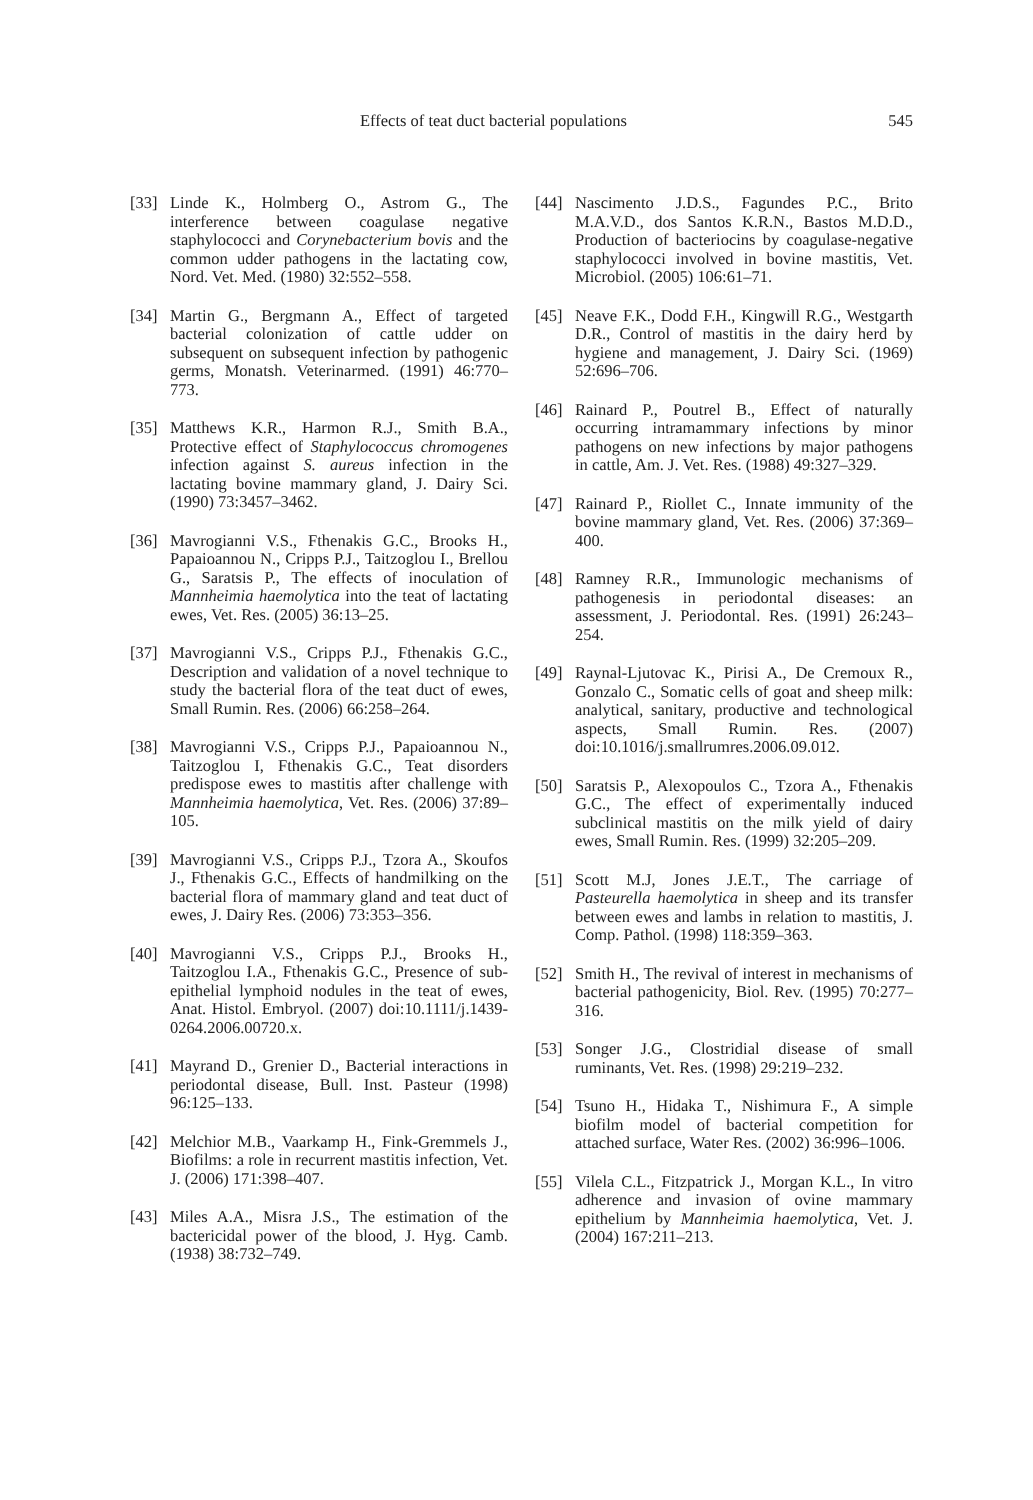Effects of teat duct bacterial populations 545
[33] Linde K., Holmberg O., Astrom G., The interference between coagulase negative staphylococci and Corynebacterium bovis and the common udder pathogens in the lactating cow, Nord. Vet. Med. (1980) 32:552–558.
[34] Martin G., Bergmann A., Effect of targeted bacterial colonization of cattle udder on subsequent on subsequent infection by pathogenic germs, Monatsh. Veterinarmed. (1991) 46:770–773.
[35] Matthews K.R., Harmon R.J., Smith B.A., Protective effect of Staphylococcus chromogenes infection against S. aureus infection in the lactating bovine mammary gland, J. Dairy Sci. (1990) 73:3457–3462.
[36] Mavrogianni V.S., Fthenakis G.C., Brooks H., Papaioannou N., Cripps P.J., Taitzoglou I., Brellou G., Saratsis P., The effects of inoculation of Mannheimia haemolytica into the teat of lactating ewes, Vet. Res. (2005) 36:13–25.
[37] Mavrogianni V.S., Cripps P.J., Fthenakis G.C., Description and validation of a novel technique to study the bacterial flora of the teat duct of ewes, Small Rumin. Res. (2006) 66:258–264.
[38] Mavrogianni V.S., Cripps P.J., Papaioannou N., Taitzoglou I, Fthenakis G.C., Teat disorders predispose ewes to mastitis after challenge with Mannheimia haemolytica, Vet. Res. (2006) 37:89–105.
[39] Mavrogianni V.S., Cripps P.J., Tzora A., Skoufos J., Fthenakis G.C., Effects of handmilking on the bacterial flora of mammary gland and teat duct of ewes, J. Dairy Res. (2006) 73:353–356.
[40] Mavrogianni V.S., Cripps P.J., Brooks H., Taitzoglou I.A., Fthenakis G.C., Presence of sub-epithelial lymphoid nodules in the teat of ewes, Anat. Histol. Embryol. (2007) doi:10.1111/j.1439-0264.2006.00720.x.
[41] Mayrand D., Grenier D., Bacterial interactions in periodontal disease, Bull. Inst. Pasteur (1998) 96:125–133.
[42] Melchior M.B., Vaarkamp H., Fink-Gremmels J., Biofilms: a role in recurrent mastitis infection, Vet. J. (2006) 171:398–407.
[43] Miles A.A., Misra J.S., The estimation of the bactericidal power of the blood, J. Hyg. Camb. (1938) 38:732–749.
[44] Nascimento J.D.S., Fagundes P.C., Brito M.A.V.D., dos Santos K.R.N., Bastos M.D.D., Production of bacteriocins by coagulase-negative staphylococci involved in bovine mastitis, Vet. Microbiol. (2005) 106:61–71.
[45] Neave F.K., Dodd F.H., Kingwill R.G., Westgarth D.R., Control of mastitis in the dairy herd by hygiene and management, J. Dairy Sci. (1969) 52:696–706.
[46] Rainard P., Poutrel B., Effect of naturally occurring intramammary infections by minor pathogens on new infections by major pathogens in cattle, Am. J. Vet. Res. (1988) 49:327–329.
[47] Rainard P., Riollet C., Innate immunity of the bovine mammary gland, Vet. Res. (2006) 37:369–400.
[48] Ramney R.R., Immunologic mechanisms of pathogenesis in periodontal diseases: an assessment, J. Periodontal. Res. (1991) 26:243–254.
[49] Raynal-Ljutovac K., Pirisi A., De Cremoux R., Gonzalo C., Somatic cells of goat and sheep milk: analytical, sanitary, productive and technological aspects, Small Rumin. Res. (2007) doi:10.1016/j.smallrumres.2006.09.012.
[50] Saratsis P., Alexopoulos C., Tzora A., Fthenakis G.C., The effect of experimentally induced subclinical mastitis on the milk yield of dairy ewes, Small Rumin. Res. (1999) 32:205–209.
[51] Scott M.J, Jones J.E.T., The carriage of Pasteurella haemolytica in sheep and its transfer between ewes and lambs in relation to mastitis, J. Comp. Pathol. (1998) 118:359–363.
[52] Smith H., The revival of interest in mechanisms of bacterial pathogenicity, Biol. Rev. (1995) 70:277–316.
[53] Songer J.G., Clostridial disease of small ruminants, Vet. Res. (1998) 29:219–232.
[54] Tsuno H., Hidaka T., Nishimura F., A simple biofilm model of bacterial competition for attached surface, Water Res. (2002) 36:996–1006.
[55] Vilela C.L., Fitzpatrick J., Morgan K.L., In vitro adherence and invasion of ovine mammary epithelium by Mannheimia haemolytica, Vet. J. (2004) 167:211–213.